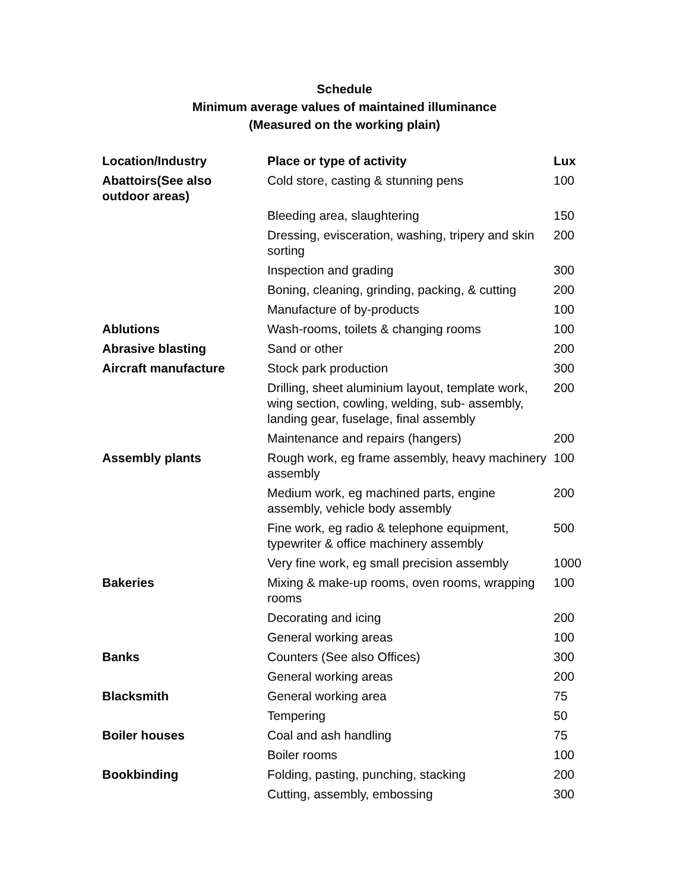Schedule
Minimum average values of maintained illuminance
(Measured on the working plain)
| Location/Industry | Place or type of activity | Lux |
| --- | --- | --- |
| Abattoirs(See also outdoor areas) | Cold store, casting & stunning pens | 100 |
| | Bleeding area, slaughtering | 150 |
| | Dressing, evisceration, washing, tripery and skin sorting | 200 |
| | Inspection and grading | 300 |
| | Boning, cleaning, grinding, packing, & cutting | 200 |
| | Manufacture of by-products | 100 |
| Ablutions | Wash-rooms, toilets & changing rooms | 100 |
| Abrasive blasting | Sand or other | 200 |
| Aircraft manufacture | Stock park production | 300 |
| | Drilling, sheet aluminium layout, template work, wing section, cowling, welding, sub- assembly, landing gear, fuselage, final assembly | 200 |
| | Maintenance and repairs (hangers) | 200 |
| Assembly plants | Rough work, eg frame assembly, heavy machinery assembly | 100 |
| | Medium work, eg machined parts, engine assembly, vehicle body assembly | 200 |
| | Fine work, eg radio & telephone equipment, typewriter & office machinery assembly | 500 |
| | Very fine work, eg small precision assembly | 1000 |
| Bakeries | Mixing & make-up rooms, oven rooms, wrapping rooms | 100 |
| | Decorating and icing | 200 |
| | General working areas | 100 |
| Banks | Counters (See also Offices) | 300 |
| | General working areas | 200 |
| Blacksmith | General working area | 75 |
| | Tempering | 50 |
| Boiler houses | Coal and ash handling | 75 |
| | Boiler rooms | 100 |
| Bookbinding | Folding, pasting, punching, stacking | 200 |
| | Cutting, assembly, embossing | 300 |